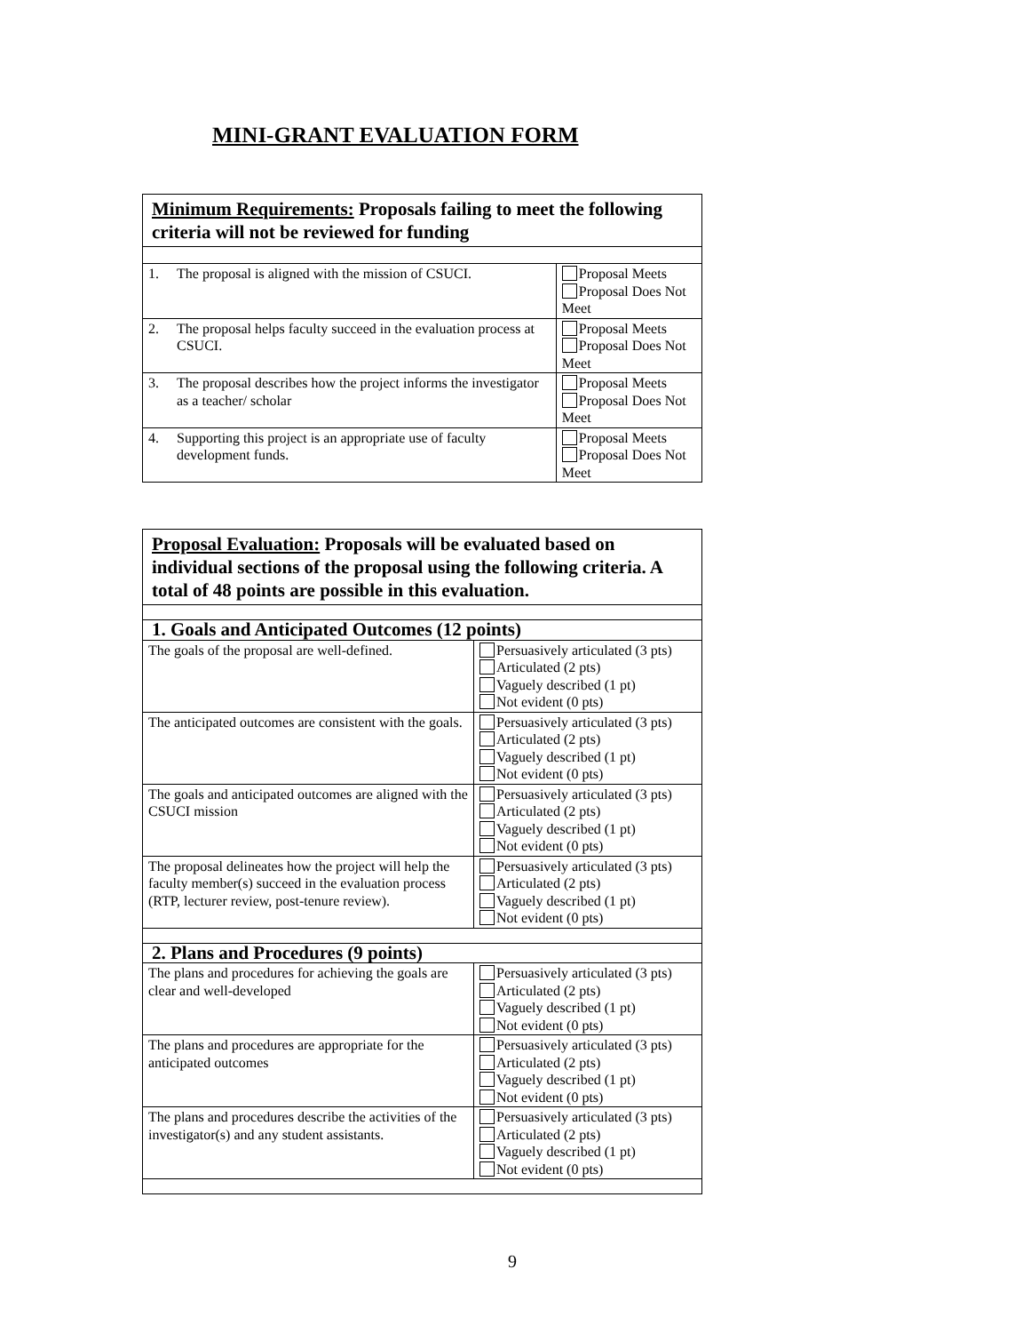MINI-GRANT EVALUATION FORM
| Minimum Requirements: Proposals failing to meet the following criteria will not be reviewed for funding | | |
| 1. | The proposal is aligned with the mission of CSUCI. | Proposal Meets Proposal Does Not Meet |
| 2. | The proposal helps faculty succeed in the evaluation process at CSUCI. | Proposal Meets Proposal Does Not Meet |
| 3. | The proposal describes how the project informs the investigator as a teacher/ scholar | Proposal Meets Proposal Does Not Meet |
| 4. | Supporting this project is an appropriate use of faculty development funds. | Proposal Meets Proposal Does Not Meet |
| Proposal Evaluation: Proposals will be evaluated based on individual sections of the proposal using the following criteria. A total of 48 points are possible in this evaluation. | |
| 1. Goals and Anticipated Outcomes (12 points) | |
| The goals of the proposal are well-defined. | Persuasively articulated (3 pts) Articulated (2 pts) Vaguely described (1 pt) Not evident (0 pts) |
| The anticipated outcomes are consistent with the goals. | Persuasively articulated (3 pts) Articulated (2 pts) Vaguely described (1 pt) Not evident (0 pts) |
| The goals and anticipated outcomes are aligned with the CSUCI mission | Persuasively articulated (3 pts) Articulated (2 pts) Vaguely described (1 pt) Not evident (0 pts) |
| The proposal delineates how the project will help the faculty member(s) succeed in the evaluation process (RTP, lecturer review, post-tenure review). | Persuasively articulated (3 pts) Articulated (2 pts) Vaguely described (1 pt) Not evident (0 pts) |
| 2. Plans and Procedures (9 points) | |
| The plans and procedures for achieving the goals are clear and well-developed | Persuasively articulated (3 pts) Articulated (2 pts) Vaguely described (1 pt) Not evident (0 pts) |
| The plans and procedures are appropriate for the anticipated outcomes | Persuasively articulated (3 pts) Articulated (2 pts) Vaguely described (1 pt) Not evident (0 pts) |
| The plans and procedures describe the activities of the investigator(s) and any student assistants. | Persuasively articulated (3 pts) Articulated (2 pts) Vaguely described (1 pt) Not evident (0 pts) |
9